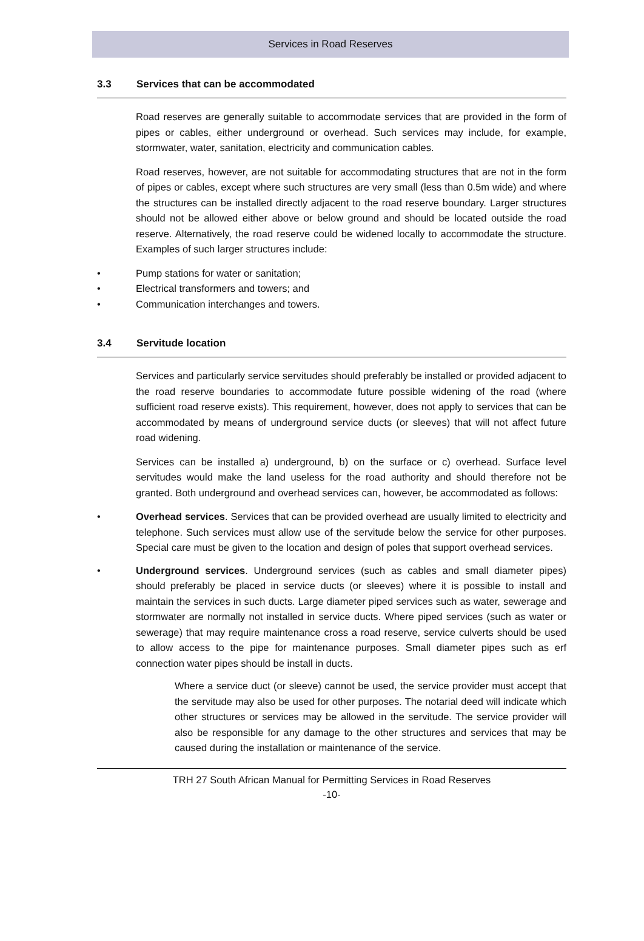Services in Road Reserves
3.3 Services that can be accommodated
Road reserves are generally suitable to accommodate services that are provided in the form of pipes or cables, either underground or overhead. Such services may include, for example, stormwater, water, sanitation, electricity and communication cables.
Road reserves, however, are not suitable for accommodating structures that are not in the form of pipes or cables, except where such structures are very small (less than 0.5m wide) and where the structures can be installed directly adjacent to the road reserve boundary. Larger structures should not be allowed either above or below ground and should be located outside the road reserve. Alternatively, the road reserve could be widened locally to accommodate the structure. Examples of such larger structures include:
• Pump stations for water or sanitation;
• Electrical transformers and towers; and
• Communication interchanges and towers.
3.4 Servitude location
Services and particularly service servitudes should preferably be installed or provided adjacent to the road reserve boundaries to accommodate future possible widening of the road (where sufficient road reserve exists). This requirement, however, does not apply to services that can be accommodated by means of underground service ducts (or sleeves) that will not affect future road widening.
Services can be installed a) underground, b) on the surface or c) overhead. Surface level servitudes would make the land useless for the road authority and should therefore not be granted. Both underground and overhead services can, however, be accommodated as follows:
• Overhead services. Services that can be provided overhead are usually limited to electricity and telephone. Such services must allow use of the servitude below the service for other purposes. Special care must be given to the location and design of poles that support overhead services.
• Underground services. Underground services (such as cables and small diameter pipes) should preferably be placed in service ducts (or sleeves) where it is possible to install and maintain the services in such ducts. Large diameter piped services such as water, sewerage and stormwater are normally not installed in service ducts. Where piped services (such as water or sewerage) that may require maintenance cross a road reserve, service culverts should be used to allow access to the pipe for maintenance purposes. Small diameter pipes such as erf connection water pipes should be install in ducts.
Where a service duct (or sleeve) cannot be used, the service provider must accept that the servitude may also be used for other purposes. The notarial deed will indicate which other structures or services may be allowed in the servitude. The service provider will also be responsible for any damage to the other structures and services that may be caused during the installation or maintenance of the service.
TRH 27 South African Manual for Permitting Services in Road Reserves
-10-